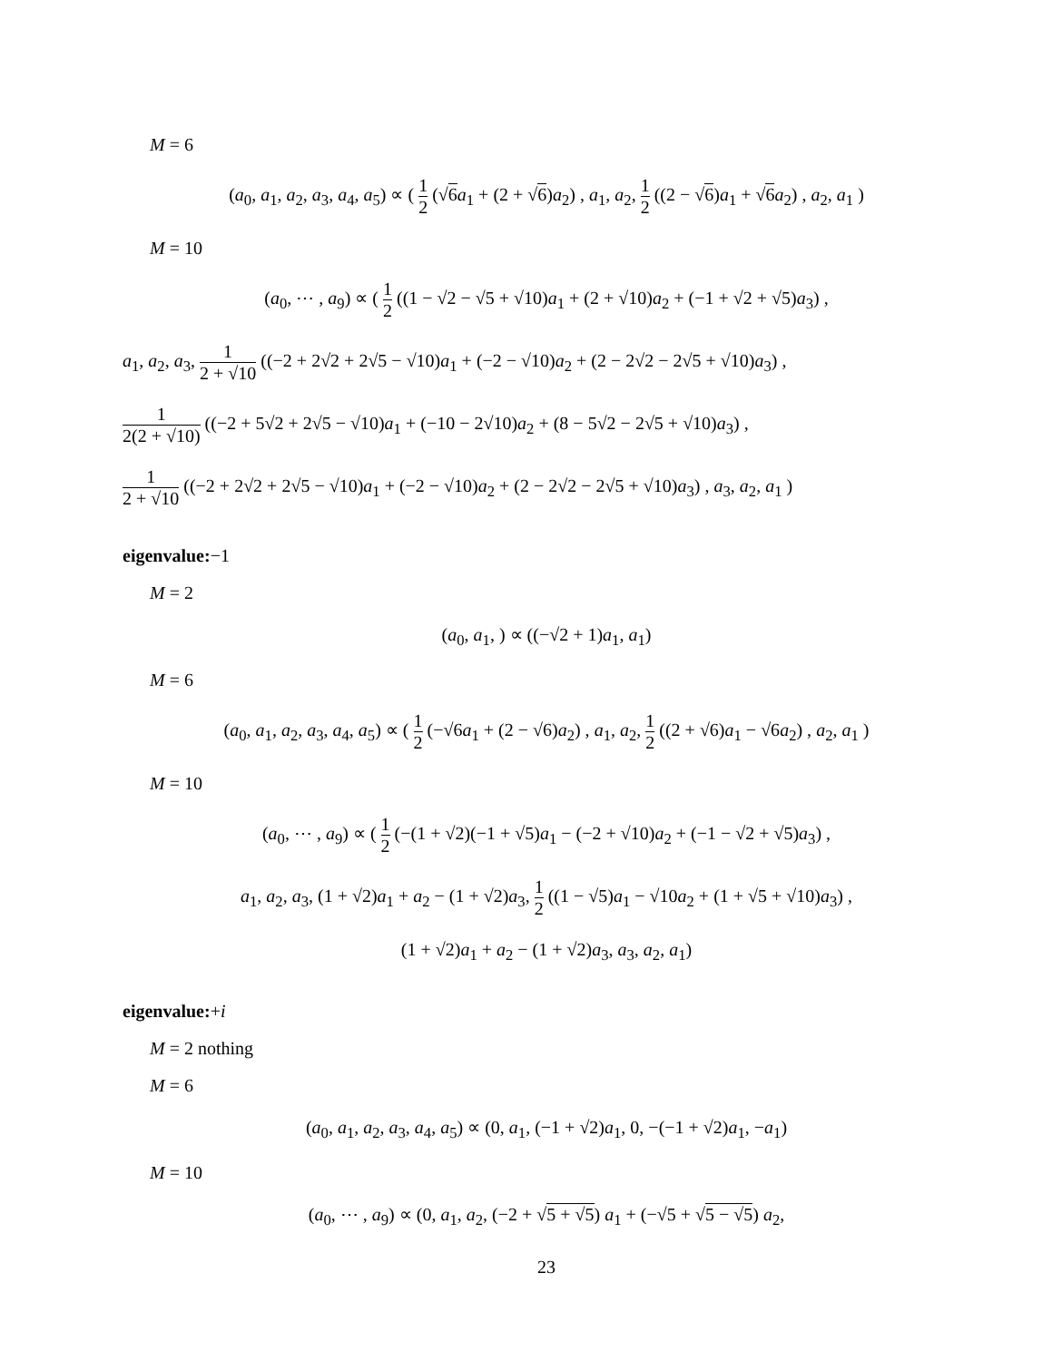M = 6
(a<sub>0</sub>, a<sub>1</sub>, a<sub>2</sub>, a<sub>3</sub>, a<sub>4</sub>, a<sub>5</sub>) ∝ ( 1 2 (√6 a<sub>1</sub> + (2 + √6)a<sub>2</sub>) , a<sub>1</sub>, a<sub>2</sub>, 1 2 ((2 − √6)a<sub>1</sub> + √6 a<sub>2</sub>) , a<sub>2</sub>, a<sub>1</sub> )
M = 10
(a<sub>0</sub>, ⋯ , a<sub>9</sub>) ∝ ( 1 2 ((1 − √2 − √5 + √10)a<sub>1</sub> + (2 + √10)a<sub>2</sub> + (−1 + √2 + √5)a<sub>3</sub>) ,
a<sub>1</sub>, a<sub>2</sub>, a<sub>3</sub>, 1 2 + √10 ((−2 + 2√2 + 2√5 − √10)a<sub>1</sub> + (−2 − √10)a<sub>2</sub> + (2 − 2√2 − 2√5 + √10)a<sub>3</sub>) ,
1 2(2 + √10) ((−2 + 5√2 + 2√5 − √10)a<sub>1</sub> + (−10 − 2√10)a<sub>2</sub> + (8 − 5√2 − 2√5 + √10)a<sub>3</sub>) ,
1 2 + √10 ((−2 + 2√2 + 2√5 − √10)a<sub>1</sub> + (−2 − √10)a<sub>2</sub> + (2 − 2√2 − 2√5 + √10)a<sub>3</sub>) , a<sub>3</sub>, a<sub>2</sub>, a<sub>1</sub> )
eigenvalue:−1
M = 2
(a<sub>0</sub>, a<sub>1</sub>, ) ∝ ((−√2 + 1)a<sub>1</sub>, a<sub>1</sub>)
M = 6
(a<sub>0</sub>, a<sub>1</sub>, a<sub>2</sub>, a<sub>3</sub>, a<sub>4</sub>, a<sub>5</sub>) ∝ ( 1 2 (−√6a<sub>1</sub> + (2 − √6)a<sub>2</sub>) , a<sub>1</sub>, a<sub>2</sub>, 1 2 ((2 + √6)a<sub>1</sub> − √6a<sub>2</sub>) , a<sub>2</sub>, a<sub>1</sub> )
M = 10
(a<sub>0</sub>, ⋯ , a<sub>9</sub>) ∝ ( 1 2 (−(1 + √2)(−1 + √5)a<sub>1</sub> − (−2 + √10)a<sub>2</sub> + (−1 − √2 + √5)a<sub>3</sub>) ,
a<sub>1</sub>, a<sub>2</sub>, a<sub>3</sub>, (1 + √2)a<sub>1</sub> + a<sub>2</sub> − (1 + √2)a<sub>3</sub>, 1 2 ((1 − √5)a<sub>1</sub> − √10a<sub>2</sub> + (1 + √5 + √10)a<sub>3</sub>) ,
(1 + √2)a<sub>1</sub> + a<sub>2</sub> − (1 + √2)a<sub>3</sub>, a<sub>3</sub>, a<sub>2</sub>, a<sub>1</sub>)
eigenvalue:+i
M = 2 nothing
M = 6
(a<sub>0</sub>, a<sub>1</sub>, a<sub>2</sub>, a<sub>3</sub>, a<sub>4</sub>, a<sub>5</sub>) ∝ (0, a<sub>1</sub>, (−1 + √2)a<sub>1</sub>, 0, −(−1 + √2)a<sub>1</sub>, −a<sub>1</sub>)
M = 10
(a<sub>0</sub>, ⋯ , a<sub>9</sub>) ∝ (0, a<sub>1</sub>, a<sub>2</sub>, (−2 + √5 + √5) a<sub>1</sub> + (−√5 + √5 − √5) a<sub>2</sub>,
23